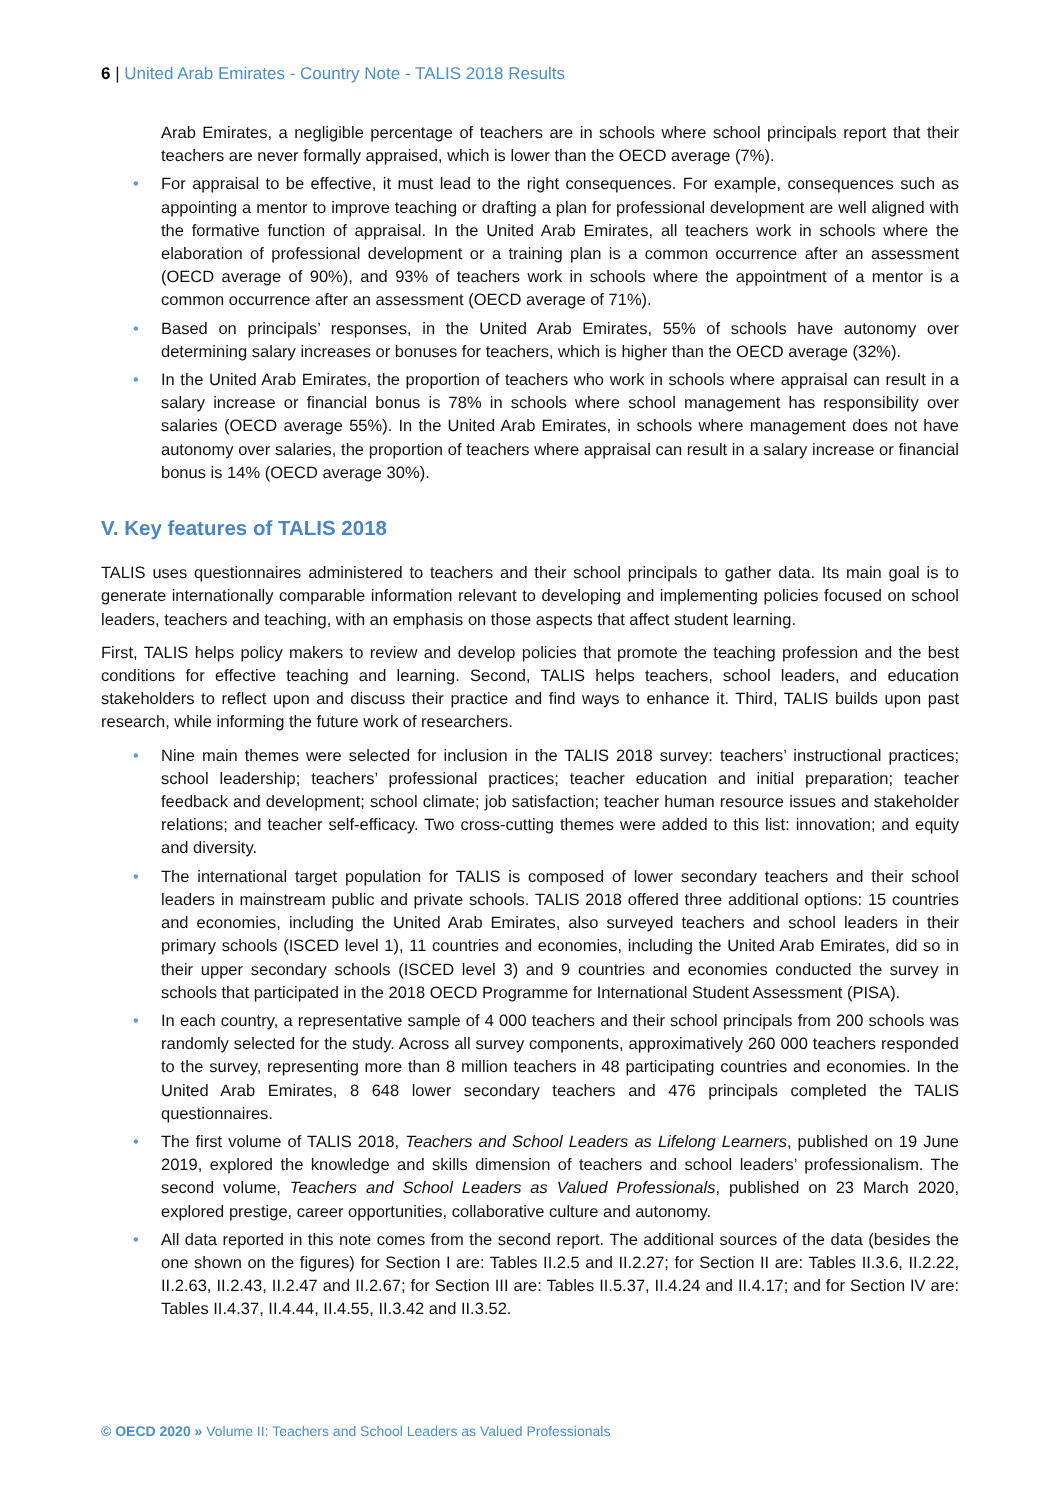6 | United Arab Emirates - Country Note - TALIS 2018 Results
Arab Emirates, a negligible percentage of teachers are in schools where school principals report that their teachers are never formally appraised, which is lower than the OECD average (7%).
• For appraisal to be effective, it must lead to the right consequences. For example, consequences such as appointing a mentor to improve teaching or drafting a plan for professional development are well aligned with the formative function of appraisal. In the United Arab Emirates, all teachers work in schools where the elaboration of professional development or a training plan is a common occurrence after an assessment (OECD average of 90%), and 93% of teachers work in schools where the appointment of a mentor is a common occurrence after an assessment (OECD average of 71%).
• Based on principals’ responses, in the United Arab Emirates, 55% of schools have autonomy over determining salary increases or bonuses for teachers, which is higher than the OECD average (32%).
• In the United Arab Emirates, the proportion of teachers who work in schools where appraisal can result in a salary increase or financial bonus is 78% in schools where school management has responsibility over salaries (OECD average 55%). In the United Arab Emirates, in schools where management does not have autonomy over salaries, the proportion of teachers where appraisal can result in a salary increase or financial bonus is 14% (OECD average 30%).
V. Key features of TALIS 2018
TALIS uses questionnaires administered to teachers and their school principals to gather data. Its main goal is to generate internationally comparable information relevant to developing and implementing policies focused on school leaders, teachers and teaching, with an emphasis on those aspects that affect student learning.
First, TALIS helps policy makers to review and develop policies that promote the teaching profession and the best conditions for effective teaching and learning. Second, TALIS helps teachers, school leaders, and education stakeholders to reflect upon and discuss their practice and find ways to enhance it. Third, TALIS builds upon past research, while informing the future work of researchers.
• Nine main themes were selected for inclusion in the TALIS 2018 survey: teachers’ instructional practices; school leadership; teachers’ professional practices; teacher education and initial preparation; teacher feedback and development; school climate; job satisfaction; teacher human resource issues and stakeholder relations; and teacher self-efficacy. Two cross-cutting themes were added to this list: innovation; and equity and diversity.
• The international target population for TALIS is composed of lower secondary teachers and their school leaders in mainstream public and private schools. TALIS 2018 offered three additional options: 15 countries and economies, including the United Arab Emirates, also surveyed teachers and school leaders in their primary schools (ISCED level 1), 11 countries and economies, including the United Arab Emirates, did so in their upper secondary schools (ISCED level 3) and 9 countries and economies conducted the survey in schools that participated in the 2018 OECD Programme for International Student Assessment (PISA).
• In each country, a representative sample of 4 000 teachers and their school principals from 200 schools was randomly selected for the study. Across all survey components, approximatively 260 000 teachers responded to the survey, representing more than 8 million teachers in 48 participating countries and economies. In the United Arab Emirates, 8 648 lower secondary teachers and 476 principals completed the TALIS questionnaires.
• The first volume of TALIS 2018, Teachers and School Leaders as Lifelong Learners, published on 19 June 2019, explored the knowledge and skills dimension of teachers and school leaders’ professionalism. The second volume, Teachers and School Leaders as Valued Professionals, published on 23 March 2020, explored prestige, career opportunities, collaborative culture and autonomy.
• All data reported in this note comes from the second report. The additional sources of the data (besides the one shown on the figures) for Section I are: Tables II.2.5 and II.2.27; for Section II are: Tables II.3.6, II.2.22, II.2.63, II.2.43, II.2.47 and II.2.67; for Section III are: Tables II.5.37, II.4.24 and II.4.17; and for Section IV are: Tables II.4.37, II.4.44, II.4.55, II.3.42 and II.3.52.
© OECD 2020 » Volume II: Teachers and School Leaders as Valued Professionals